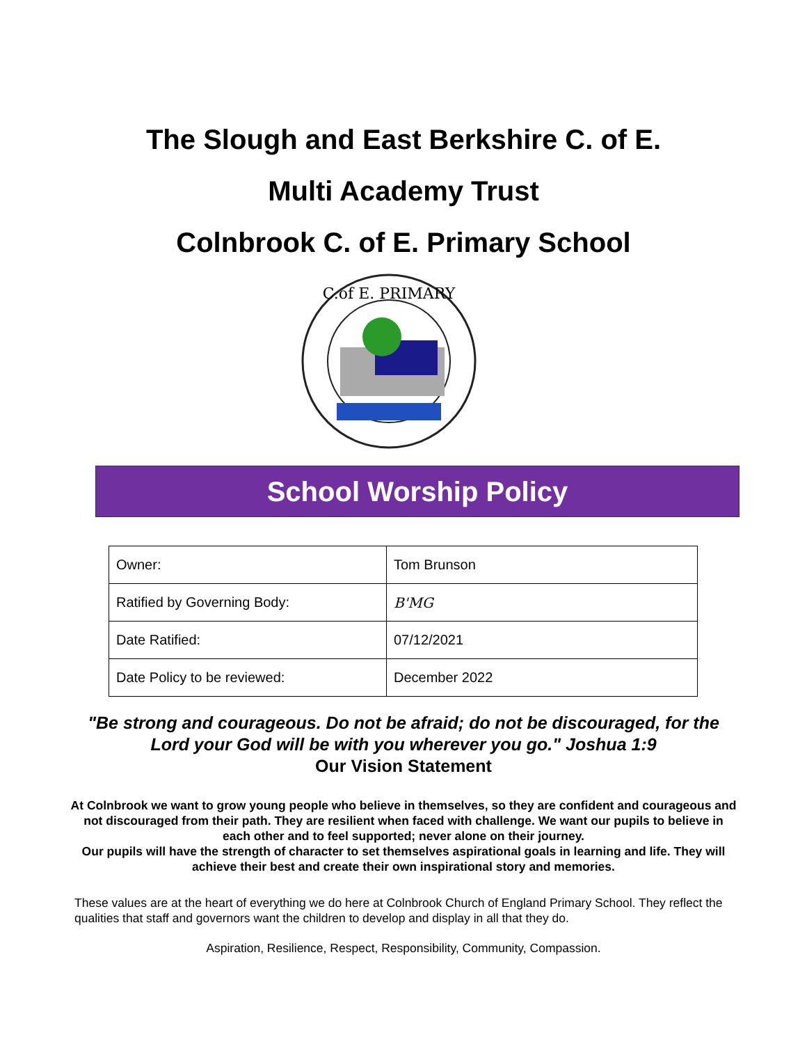The Slough and East Berkshire C. of E.
Multi Academy Trust
Colnbrook C. of E. Primary School
C.of E. PRIMARY
School Worship Policy
| Owner: | Tom Brunson |
| Ratified by Governing Body: | B'MG |
| Date Ratified: | 07/12/2021 |
| Date Policy to be reviewed: | December 2022 |
"Be strong and courageous. Do not be afraid; do not be discouraged, for the Lord your God will be with you wherever you go." Joshua 1:9
Our Vision Statement
At Colnbrook we want to grow young people who believe in themselves, so they are confident and courageous and not discouraged from their path. They are resilient when faced with challenge. We want our pupils to believe in each other and to feel supported; never alone on their journey.
Our pupils will have the strength of character to set themselves aspirational goals in learning and life. They will achieve their best and create their own inspirational story and memories.
These values are at the heart of everything we do here at Colnbrook Church of England Primary School. They reflect the qualities that staff and governors want the children to develop and display in all that they do.
Aspiration, Resilience, Respect, Responsibility, Community, Compassion.